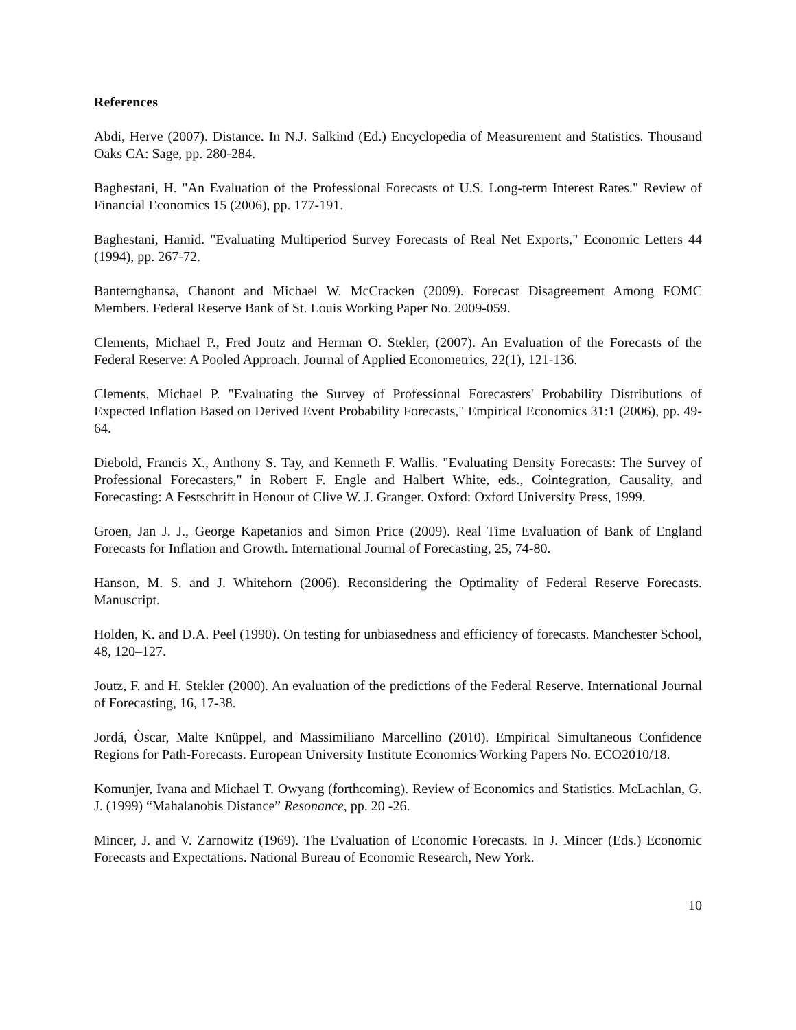References
Abdi, Herve (2007). Distance. In N.J. Salkind (Ed.) Encyclopedia of Measurement and Statistics. Thousand Oaks CA: Sage, pp. 280-284.
Baghestani, H. "An Evaluation of the Professional Forecasts of U.S. Long-term Interest Rates." Review of Financial Economics 15 (2006), pp. 177-191.
Baghestani, Hamid. "Evaluating Multiperiod Survey Forecasts of Real Net Exports," Economic Letters 44 (1994), pp. 267-72.
Banternghansa, Chanont and Michael W. McCracken (2009). Forecast Disagreement Among FOMC Members. Federal Reserve Bank of St. Louis Working Paper No. 2009-059.
Clements, Michael P., Fred Joutz and Herman O. Stekler, (2007). An Evaluation of the Forecasts of the Federal Reserve: A Pooled Approach. Journal of Applied Econometrics, 22(1), 121-136.
Clements, Michael P. "Evaluating the Survey of Professional Forecasters' Probability Distributions of Expected Inflation Based on Derived Event Probability Forecasts," Empirical Economics 31:1 (2006), pp. 49-64.
Diebold, Francis X., Anthony S. Tay, and Kenneth F. Wallis. "Evaluating Density Forecasts: The Survey of Professional Forecasters," in Robert F. Engle and Halbert White, eds., Cointegration, Causality, and Forecasting: A Festschrift in Honour of Clive W. J. Granger. Oxford: Oxford University Press, 1999.
Groen, Jan J. J., George Kapetanios and Simon Price (2009). Real Time Evaluation of Bank of England Forecasts for Inflation and Growth. International Journal of Forecasting, 25, 74-80.
Hanson, M. S. and J. Whitehorn (2006). Reconsidering the Optimality of Federal Reserve Forecasts. Manuscript.
Holden, K. and D.A. Peel (1990). On testing for unbiasedness and efficiency of forecasts. Manchester School, 48, 120–127.
Joutz, F. and H. Stekler (2000). An evaluation of the predictions of the Federal Reserve. International Journal of Forecasting, 16, 17-38.
Jordá, Òscar, Malte Knüppel, and Massimiliano Marcellino (2010). Empirical Simultaneous Confidence Regions for Path-Forecasts. European University Institute Economics Working Papers No. ECO2010/18.
Komunjer, Ivana and Michael T. Owyang (forthcoming). Review of Economics and Statistics. McLachlan, G. J. (1999) “Mahalanobis Distance” Resonance, pp. 20 -26.
Mincer, J. and V. Zarnowitz (1969). The Evaluation of Economic Forecasts. In J. Mincer (Eds.) Economic Forecasts and Expectations. National Bureau of Economic Research, New York.
10